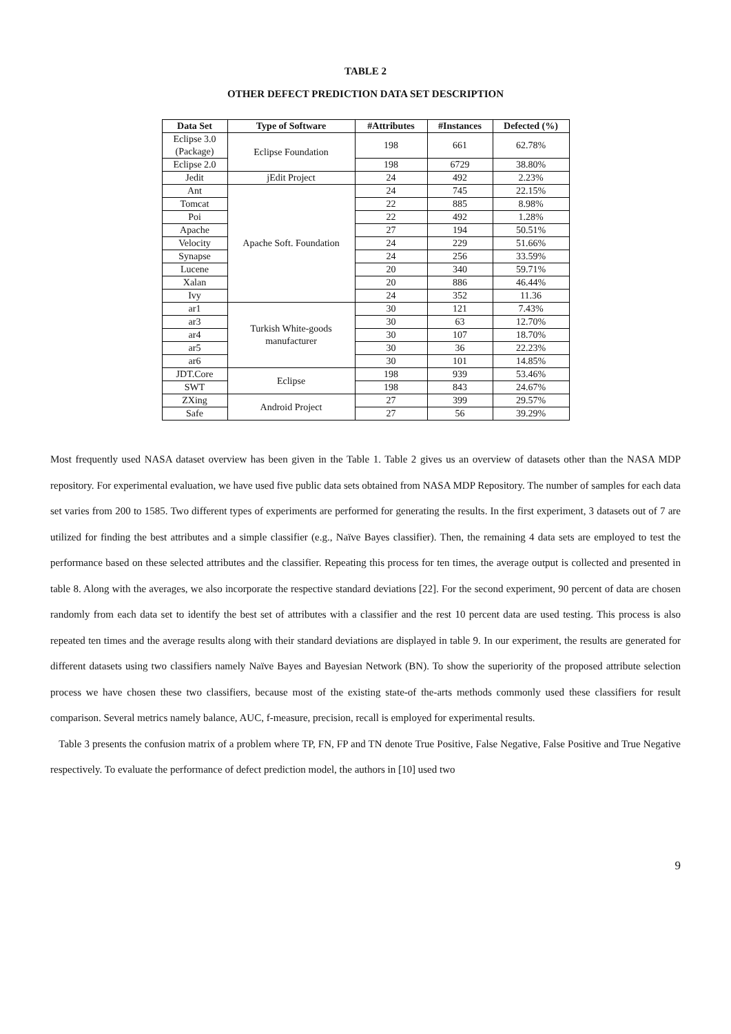TABLE 2
OTHER DEFECT PREDICTION DATA SET DESCRIPTION
| Data Set | Type of Software | #Attributes | #Instances | Defected (%) |
| --- | --- | --- | --- | --- |
| Eclipse 3.0 (Package) | Eclipse Foundation | 198 | 661 | 62.78% |
| Eclipse 2.0 | | 198 | 6729 | 38.80% |
| Jedit | jEdit Project | 24 | 492 | 2.23% |
| Ant | Apache Soft. Foundation | 24 | 745 | 22.15% |
| Tomcat | | 22 | 885 | 8.98% |
| Poi | | 22 | 492 | 1.28% |
| Apache | | 27 | 194 | 50.51% |
| Velocity | | 24 | 229 | 51.66% |
| Synapse | | 24 | 256 | 33.59% |
| Lucene | | 20 | 340 | 59.71% |
| Xalan | | 20 | 886 | 46.44% |
| Ivy | | 24 | 352 | 11.36 |
| ar1 | Turkish White-goods manufacturer | 30 | 121 | 7.43% |
| ar3 | | 30 | 63 | 12.70% |
| ar4 | | 30 | 107 | 18.70% |
| ar5 | | 30 | 36 | 22.23% |
| ar6 | | 30 | 101 | 14.85% |
| JDT.Core | Eclipse | 198 | 939 | 53.46% |
| SWT | | 198 | 843 | 24.67% |
| ZXing | Android Project | 27 | 399 | 29.57% |
| Safe | | 27 | 56 | 39.29% |
Most frequently used NASA dataset overview has been given in the Table 1. Table 2 gives us an overview of datasets other than the NASA MDP repository. For experimental evaluation, we have used five public data sets obtained from NASA MDP Repository. The number of samples for each data set varies from 200 to 1585. Two different types of experiments are performed for generating the results. In the first experiment, 3 datasets out of 7 are utilized for finding the best attributes and a simple classifier (e.g., Naïve Bayes classifier). Then, the remaining 4 data sets are employed to test the performance based on these selected attributes and the classifier. Repeating this process for ten times, the average output is collected and presented in table 8. Along with the averages, we also incorporate the respective standard deviations [22]. For the second experiment, 90 percent of data are chosen randomly from each data set to identify the best set of attributes with a classifier and the rest 10 percent data are used testing. This process is also repeated ten times and the average results along with their standard deviations are displayed in table 9. In our experiment, the results are generated for different datasets using two classifiers namely Naïve Bayes and Bayesian Network (BN). To show the superiority of the proposed attribute selection process we have chosen these two classifiers, because most of the existing state-of the-arts methods commonly used these classifiers for result comparison. Several metrics namely balance, AUC, f-measure, precision, recall is employed for experimental results.
Table 3 presents the confusion matrix of a problem where TP, FN, FP and TN denote True Positive, False Negative, False Positive and True Negative respectively. To evaluate the performance of defect prediction model, the authors in [10] used two
9